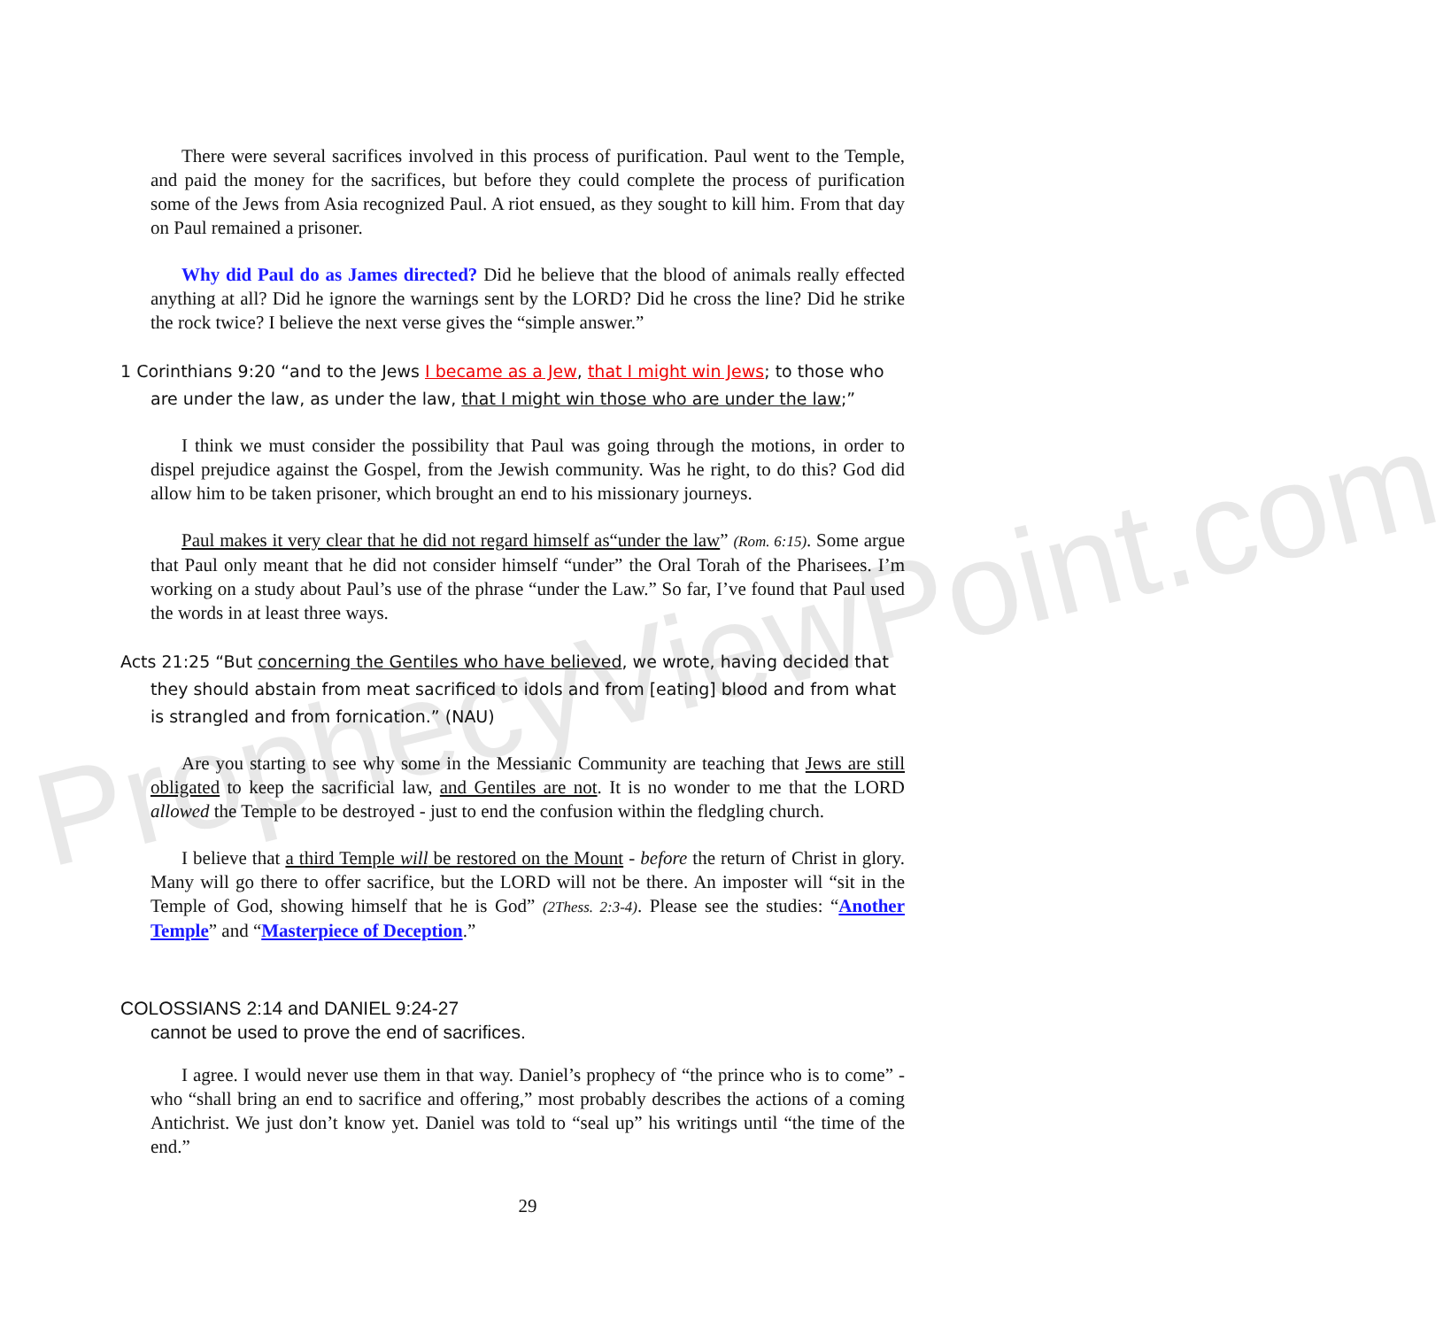ProphecyViewPoint.com
There were several sacrifices involved in this process of purification. Paul went to the Temple, and paid the money for the sacrifices, but before they could complete the process of purification some of the Jews from Asia recognized Paul. A riot ensued, as they sought to kill him. From that day on Paul remained a prisoner.
Why did Paul do as James directed? Did he believe that the blood of animals really effected anything at all? Did he ignore the warnings sent by the LORD? Did he cross the line? Did he strike the rock twice? I believe the next verse gives the “simple answer.”
1 Corinthians 9:20 “and to the Jews I became as a Jew, that I might win Jews; to those who are under the law, as under the law, that I might win those who are under the law;”
I think we must consider the possibility that Paul was going through the motions, in order to dispel prejudice against the Gospel, from the Jewish community. Was he right, to do this? God did allow him to be taken prisoner, which brought an end to his missionary journeys.
Paul makes it very clear that he did not regard himself as“under the law” (Rom. 6:15). Some argue that Paul only meant that he did not consider himself “under” the Oral Torah of the Pharisees. I’m working on a study about Paul’s use of the phrase “under the Law.” So far, I’ve found that Paul used the words in at least three ways.
Acts 21:25 “But concerning the Gentiles who have believed, we wrote, having decided that they should abstain from meat sacrificed to idols and from [eating] blood and from what is strangled and from fornication.” (NAU)
Are you starting to see why some in the Messianic Community are teaching that Jews are still obligated to keep the sacrificial law, and Gentiles are not. It is no wonder to me that the LORD allowed the Temple to be destroyed - just to end the confusion within the fledgling church.
I believe that a third Temple will be restored on the Mount - before the return of Christ in glory. Many will go there to offer sacrifice, but the LORD will not be there. An imposter will “sit in the Temple of God, showing himself that he is God” (2Thess. 2:3-4). Please see the studies: “Another Temple” and “Masterpiece of Deception.”
COLOSSIANS 2:14 and DANIEL 9:24-27
cannot be used to prove the end of sacrifices.
I agree. I would never use them in that way. Daniel’s prophecy of “the prince who is to come” - who “shall bring an end to sacrifice and offering,” most probably describes the actions of a coming Antichrist. We just don’t know yet. Daniel was told to “seal up” his writings until “the time of the end.”
29